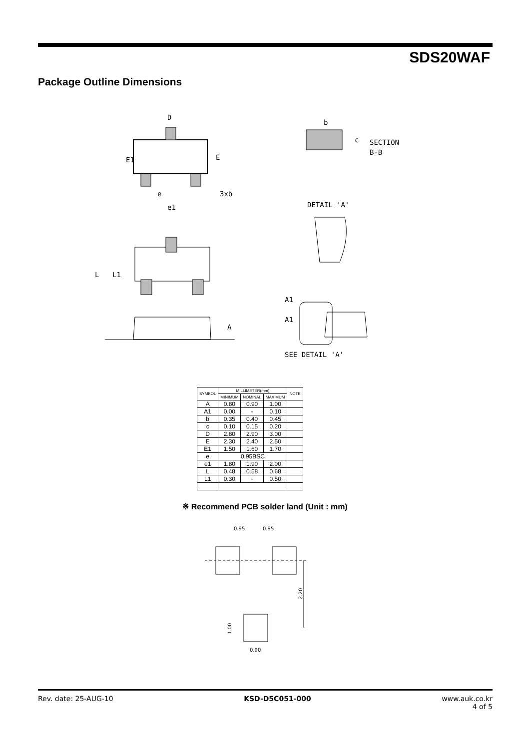SDS20WAF
Package Outline Dimensions
D
E1
E
3xb
e1
e
L
L1
A
b
c
SECTION
B-B
DETAIL 'A'
A1
A1
SEE DETAIL 'A'
| SYMBOL | MILLIMETER(mm) | | | NOTE |
| --- | --- | --- | --- | --- |
| | MINIMUM | NOMINAL | MAXIMUM | |
| A | 0.80 | 0.90 | 1.00 | |
| A1 | 0.00 | - | 0.10 | |
| b | 0.35 | 0.40 | 0.45 | |
| c | 0.10 | 0.15 | 0.20 | |
| D | 2.80 | 2.90 | 3.00 | |
| E | 2.30 | 2.40 | 2.50 | |
| E1 | 1.50 | 1.60 | 1.70 | |
| e | 0.95BSC | | | |
| e1 | 1.80 | 1.90 | 2.00 | |
| L | 0.48 | 0.58 | 0.68 | |
| L1 | 0.30 | - | 0.50 | |
※ Recommend PCB solder land (Unit : mm)
0.95
0.95
2.20
1.00
0.90
Rev. date: 25-AUG-10 KSD-D5C051-000 www.auk.co.kr
4 of 5